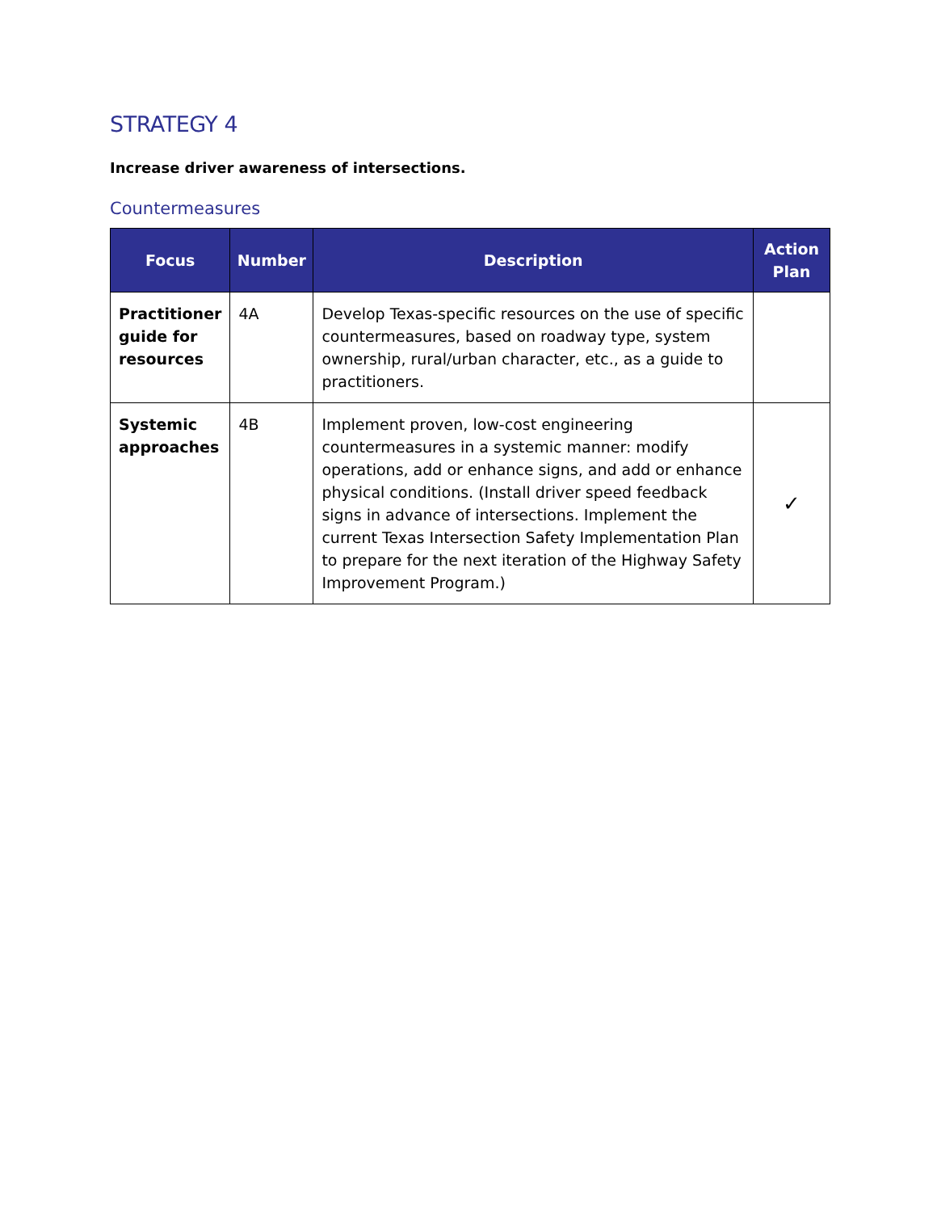STRATEGY 4
Increase driver awareness of intersections.
Countermeasures
| Focus | Number | Description | Action Plan |
| --- | --- | --- | --- |
| Practitioner guide for resources | 4A | Develop Texas-specific resources on the use of specific countermeasures, based on roadway type, system ownership, rural/urban character, etc., as a guide to practitioners. | |
| Systemic approaches | 4B | Implement proven, low-cost engineering countermeasures in a systemic manner: modify operations, add or enhance signs, and add or enhance physical conditions. (Install driver speed feedback signs in advance of intersections. Implement the current Texas Intersection Safety Implementation Plan to prepare for the next iteration of the Highway Safety Improvement Program.) | ✓ |